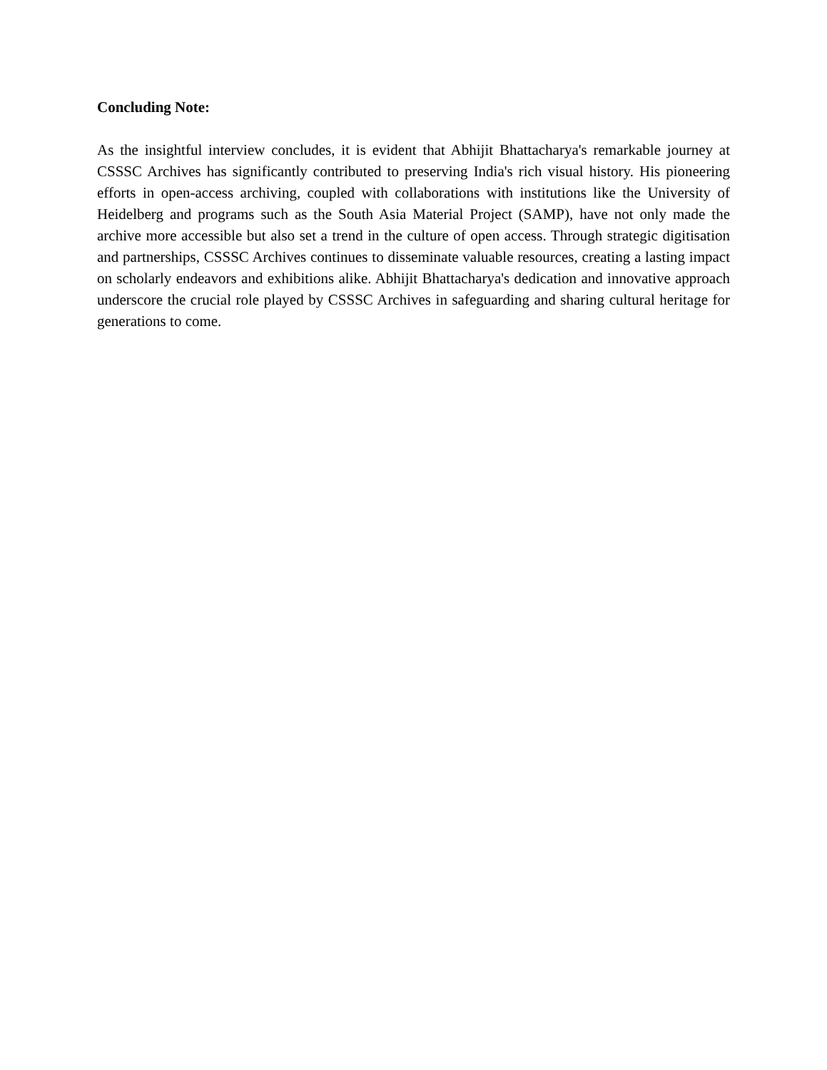Concluding Note:
As the insightful interview concludes, it is evident that Abhijit Bhattacharya's remarkable journey at CSSSC Archives has significantly contributed to preserving India's rich visual history. His pioneering efforts in open-access archiving, coupled with collaborations with institutions like the University of Heidelberg and programs such as the South Asia Material Project (SAMP), have not only made the archive more accessible but also set a trend in the culture of open access. Through strategic digitisation and partnerships, CSSSC Archives continues to disseminate valuable resources, creating a lasting impact on scholarly endeavors and exhibitions alike. Abhijit Bhattacharya's dedication and innovative approach underscore the crucial role played by CSSSC Archives in safeguarding and sharing cultural heritage for generations to come.